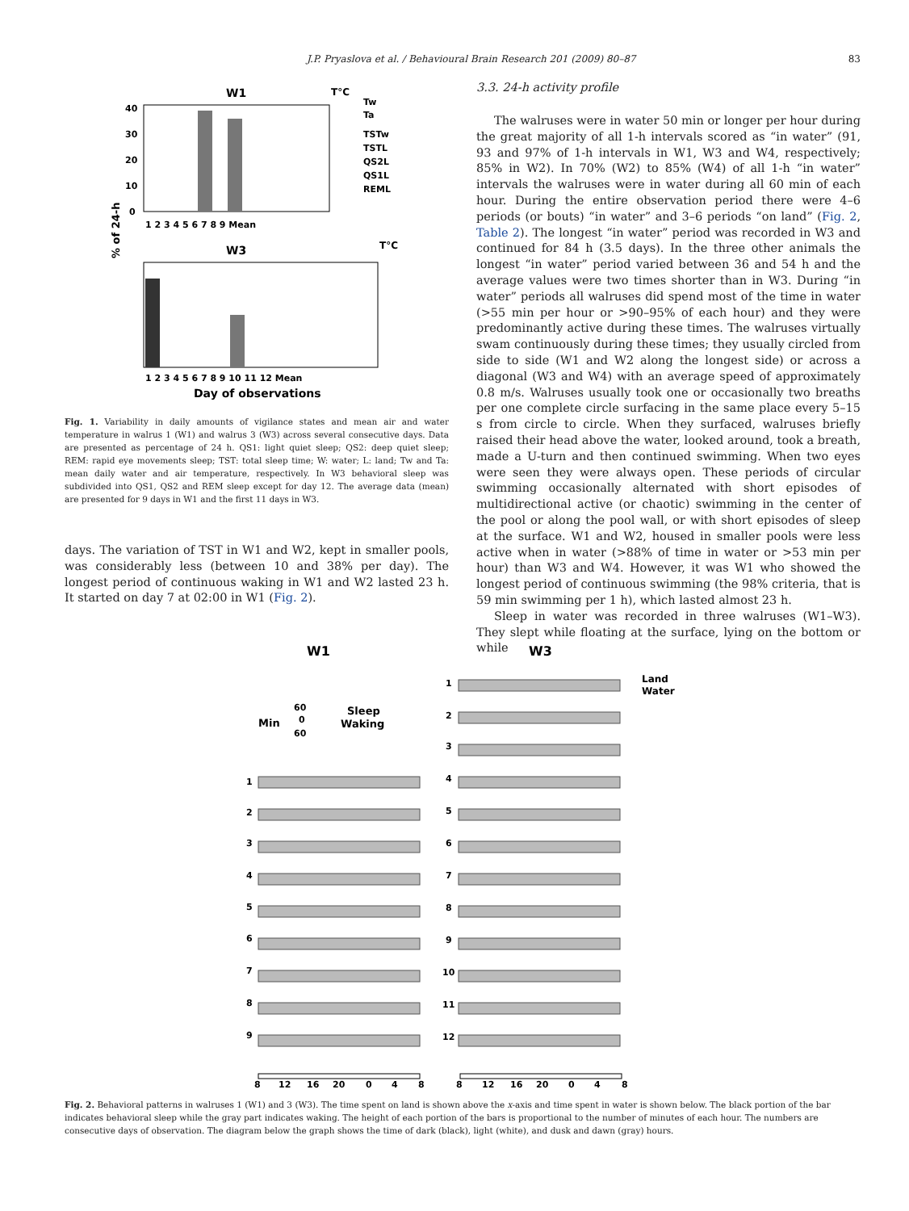J.P. Pryaslova et al. / Behavioural Brain Research 201 (2009) 80–87 83
W1
T°C
40
30
20
10
0
Tw
Ta
TSTw
TSTL
QS2L
QS1L
REML
1 2 3 4 5 6 7 8 9 Mean
W3
T°C
1 2 3 4 5 6 7 8 9 10 11 12 Mean
Day of observations
% of 24-h
Fig. 1. Variability in daily amounts of vigilance states and mean air and water temperature in walrus 1 (W1) and walrus 3 (W3) across several consecutive days. Data are presented as percentage of 24 h. QS1: light quiet sleep; QS2: deep quiet sleep; REM: rapid eye movements sleep; TST: total sleep time; W: water; L: land; Tw and Ta: mean daily water and air temperature, respectively. In W3 behavioral sleep was subdivided into QS1, QS2 and REM sleep except for day 12. The average data (mean) are presented for 9 days in W1 and the first 11 days in W3.
days. The variation of TST in W1 and W2, kept in smaller pools, was considerably less (between 10 and 38% per day). The longest period of continuous waking in W1 and W2 lasted 23 h. It started on day 7 at 02:00 in W1 (Fig. 2).
3.3. 24-h activity profile
The walruses were in water 50 min or longer per hour during the great majority of all 1-h intervals scored as “in water” (91, 93 and 97% of 1-h intervals in W1, W3 and W4, respectively; 85% in W2). In 70% (W2) to 85% (W4) of all 1-h “in water” intervals the walruses were in water during all 60 min of each hour. During the entire observation period there were 4–6 periods (or bouts) “in water” and 3–6 periods “on land” (Fig. 2, Table 2). The longest “in water” period was recorded in W3 and continued for 84 h (3.5 days). In the three other animals the longest “in water” period varied between 36 and 54 h and the average values were two times shorter than in W3. During “in water” periods all walruses did spend most of the time in water (>55 min per hour or >90–95% of each hour) and they were predominantly active during these times. The walruses virtually swam continuously during these times; they usually circled from side to side (W1 and W2 along the longest side) or across a diagonal (W3 and W4) with an average speed of approximately 0.8 m/s. Walruses usually took one or occasionally two breaths per one complete circle surfacing in the same place every 5–15 s from circle to circle. When they surfaced, walruses briefly raised their head above the water, looked around, took a breath, made a U-turn and then continued swimming. When two eyes were seen they were always open. These periods of circular swimming occasionally alternated with short episodes of multidirectional active (or chaotic) swimming in the center of the pool or along the pool wall, or with short episodes of sleep at the surface. W1 and W2, housed in smaller pools were less active when in water (>88% of time in water or >53 min per hour) than W3 and W4. However, it was W1 who showed the longest period of continuous swimming (the 98% criteria, that is 59 min swimming per 1 h), which lasted almost 23 h.
Sleep in water was recorded in three walruses (W1–W3). They slept while floating at the surface, lying on the bottom or while
W1
W3
Land
Water
Sleep
Waking
Min
60
0
60
1
2
3
4
5
6
7
8
9
1
2
3
4
5
6
7
8
9
10
11
12
8
12
16
20
0
4
8
8
12
16
20
0
4
8
Fig. 2. Behavioral patterns in walruses 1 (W1) and 3 (W3). The time spent on land is shown above the x-axis and time spent in water is shown below. The black portion of the bar indicates behavioral sleep while the gray part indicates waking. The height of each portion of the bars is proportional to the number of minutes of each hour. The numbers are consecutive days of observation. The diagram below the graph shows the time of dark (black), light (white), and dusk and dawn (gray) hours.